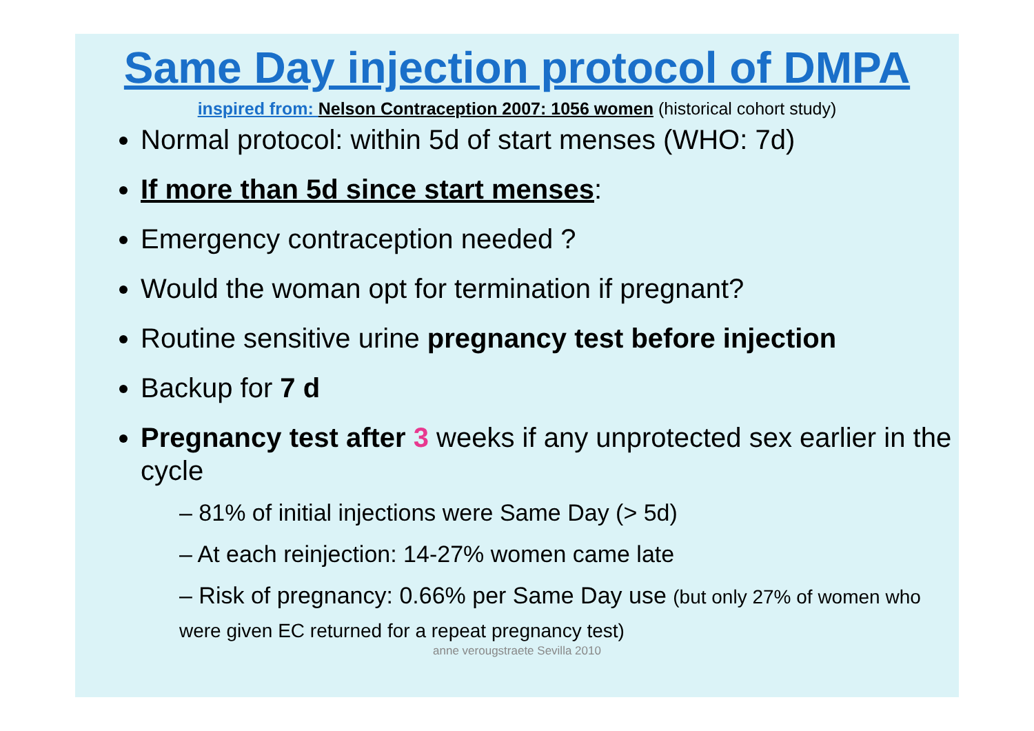Same Day injection protocol of DMPA
inspired from: Nelson Contraception 2007: 1056 women (historical cohort study)
Normal protocol: within 5d of start menses (WHO: 7d)
If more than 5d since start menses:
Emergency contraception needed ?
Would the woman opt for termination if pregnant?
Routine sensitive urine pregnancy test before injection
Backup for 7 d
Pregnancy test after 3 weeks if any unprotected sex earlier in the cycle
– 81% of initial injections were Same Day (> 5d)
– At each reinjection: 14-27% women came late
– Risk of pregnancy: 0.66% per Same Day use (but only 27% of women who were given EC returned for a repeat pregnancy test)
anne verougstraete Sevilla 2010